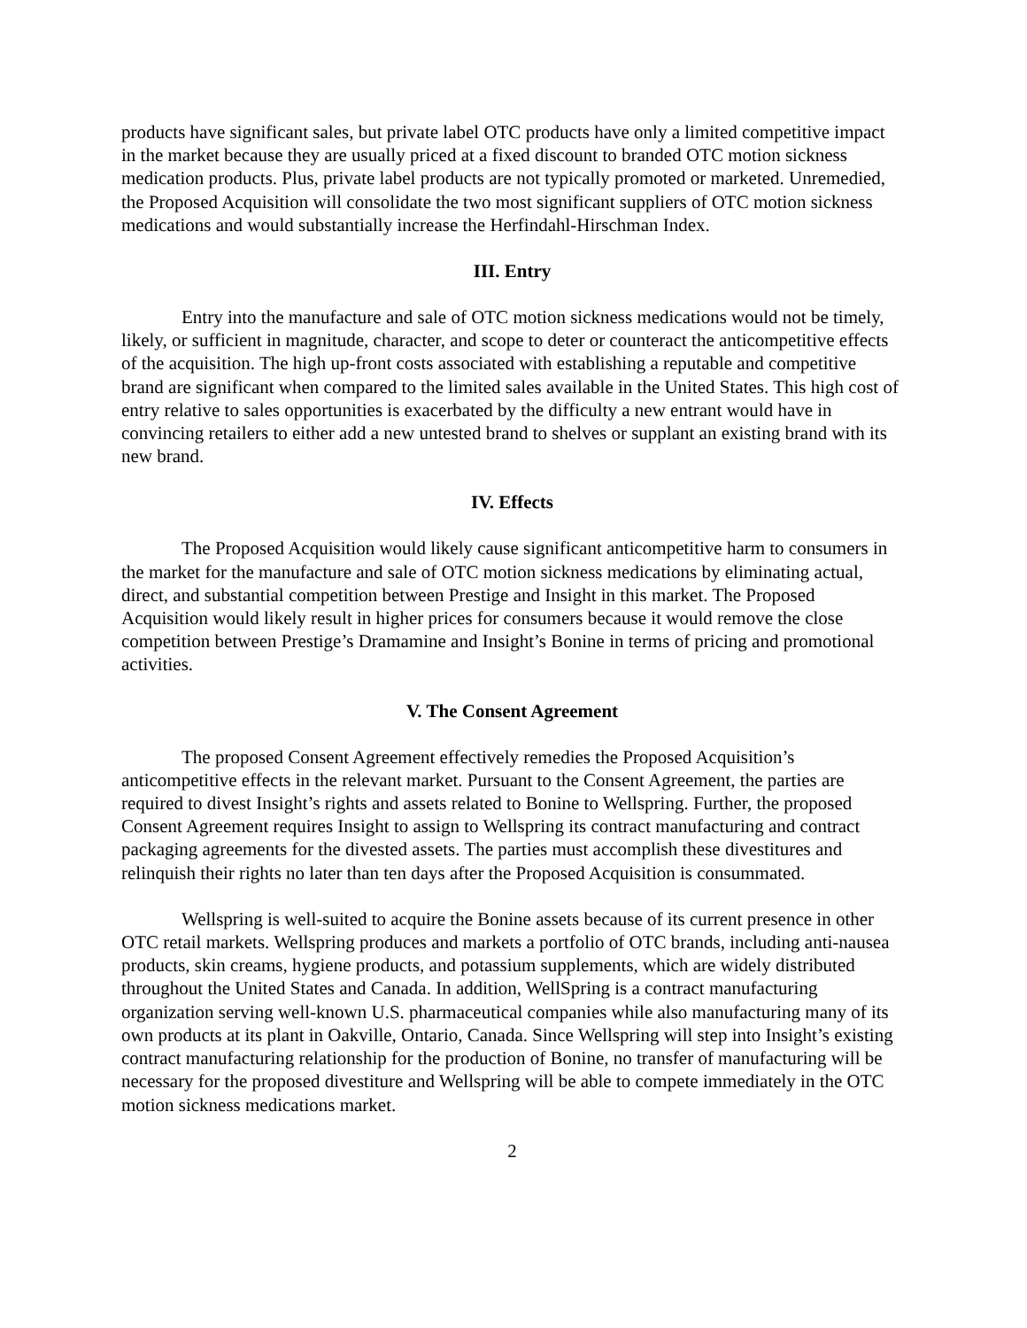products have significant sales, but private label OTC products have only a limited competitive impact in the market because they are usually priced at a fixed discount to branded OTC motion sickness medication products. Plus, private label products are not typically promoted or marketed. Unremedied, the Proposed Acquisition will consolidate the two most significant suppliers of OTC motion sickness medications and would substantially increase the Herfindahl-Hirschman Index.
III. Entry
Entry into the manufacture and sale of OTC motion sickness medications would not be timely, likely, or sufficient in magnitude, character, and scope to deter or counteract the anticompetitive effects of the acquisition. The high up-front costs associated with establishing a reputable and competitive brand are significant when compared to the limited sales available in the United States. This high cost of entry relative to sales opportunities is exacerbated by the difficulty a new entrant would have in convincing retailers to either add a new untested brand to shelves or supplant an existing brand with its new brand.
IV. Effects
The Proposed Acquisition would likely cause significant anticompetitive harm to consumers in the market for the manufacture and sale of OTC motion sickness medications by eliminating actual, direct, and substantial competition between Prestige and Insight in this market. The Proposed Acquisition would likely result in higher prices for consumers because it would remove the close competition between Prestige’s Dramamine and Insight’s Bonine in terms of pricing and promotional activities.
V. The Consent Agreement
The proposed Consent Agreement effectively remedies the Proposed Acquisition’s anticompetitive effects in the relevant market. Pursuant to the Consent Agreement, the parties are required to divest Insight’s rights and assets related to Bonine to Wellspring. Further, the proposed Consent Agreement requires Insight to assign to Wellspring its contract manufacturing and contract packaging agreements for the divested assets. The parties must accomplish these divestitures and relinquish their rights no later than ten days after the Proposed Acquisition is consummated.
Wellspring is well-suited to acquire the Bonine assets because of its current presence in other OTC retail markets. Wellspring produces and markets a portfolio of OTC brands, including anti-nausea products, skin creams, hygiene products, and potassium supplements, which are widely distributed throughout the United States and Canada. In addition, WellSpring is a contract manufacturing organization serving well-known U.S. pharmaceutical companies while also manufacturing many of its own products at its plant in Oakville, Ontario, Canada. Since Wellspring will step into Insight’s existing contract manufacturing relationship for the production of Bonine, no transfer of manufacturing will be necessary for the proposed divestiture and Wellspring will be able to compete immediately in the OTC motion sickness medications market.
2